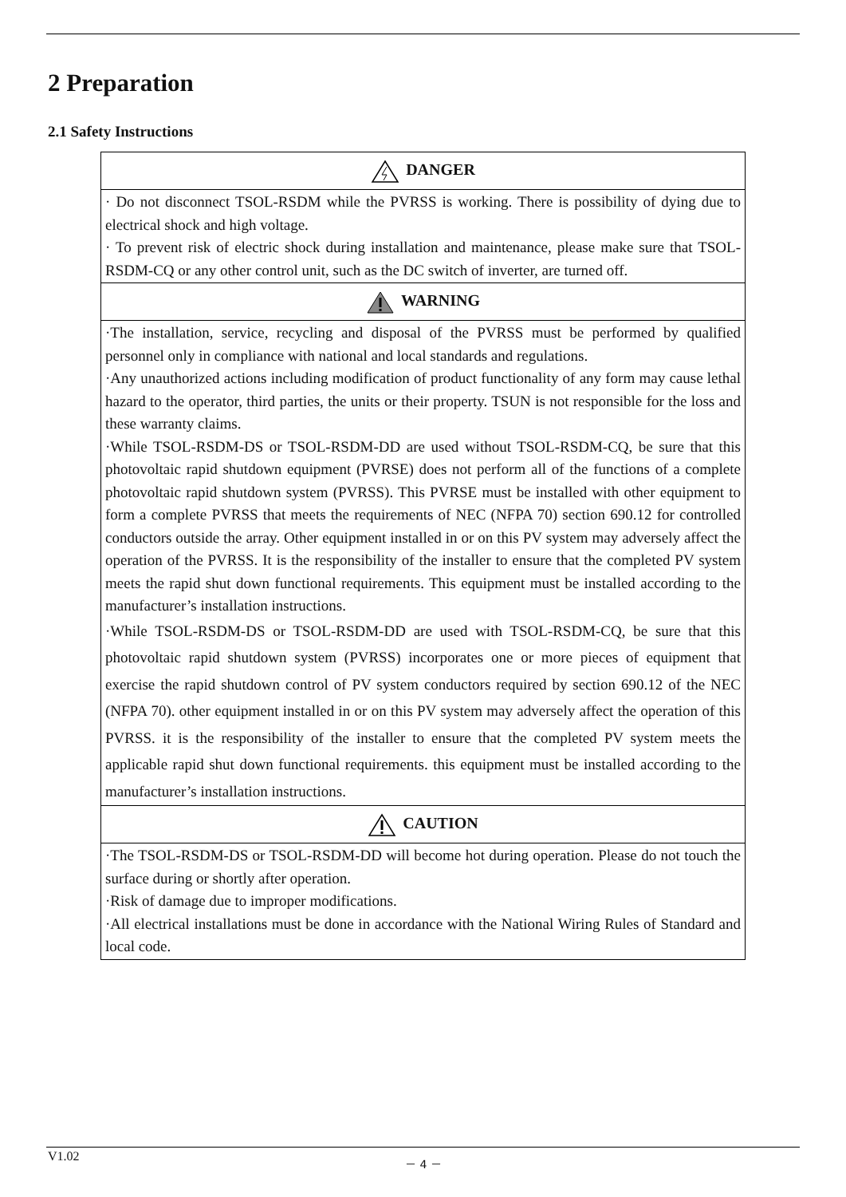2 Preparation
2.1 Safety Instructions
| DANGER |
| --- |
| · Do not disconnect TSOL-RSDM while the PVRSS is working. There is possibility of dying due to electrical shock and high voltage. · To prevent risk of electric shock during installation and maintenance, please make sure that TSOL-RSDM-CQ or any other control unit, such as the DC switch of inverter, are turned off. |
| WARNING |
| ·The installation, service, recycling and disposal of the PVRSS must be performed by qualified personnel only in compliance with national and local standards and regulations. ·Any unauthorized actions including modification of product functionality of any form may cause lethal hazard to the operator, third parties, the units or their property. TSUN is not responsible for the loss and these warranty claims. ·While TSOL-RSDM-DS or TSOL-RSDM-DD are used without TSOL-RSDM-CQ, be sure that this photovoltaic rapid shutdown equipment (PVRSE) does not perform all of the functions of a complete photovoltaic rapid shutdown system (PVRSS). This PVRSE must be installed with other equipment to form a complete PVRSS that meets the requirements of NEC (NFPA 70) section 690.12 for controlled conductors outside the array. Other equipment installed in or on this PV system may adversely affect the operation of the PVRSS. It is the responsibility of the installer to ensure that the completed PV system meets the rapid shut down functional requirements. This equipment must be installed according to the manufacturer’s installation instructions. ·While TSOL-RSDM-DS or TSOL-RSDM-DD are used with TSOL-RSDM-CQ, be sure that this photovoltaic rapid shutdown system (PVRSS) incorporates one or more pieces of equipment that exercise the rapid shutdown control of PV system conductors required by section 690.12 of the NEC (NFPA 70). other equipment installed in or on this PV system may adversely affect the operation of this PVRSS. it is the responsibility of the installer to ensure that the completed PV system meets the applicable rapid shut down functional requirements. this equipment must be installed according to the manufacturer’s installation instructions. |
| CAUTION |
| ·The TSOL-RSDM-DS or TSOL-RSDM-DD will become hot during operation. Please do not touch the surface during or shortly after operation. ·Risk of damage due to improper modifications. ·All electrical installations must be done in accordance with the National Wiring Rules of Standard and local code. |
V1.02 － 4 －